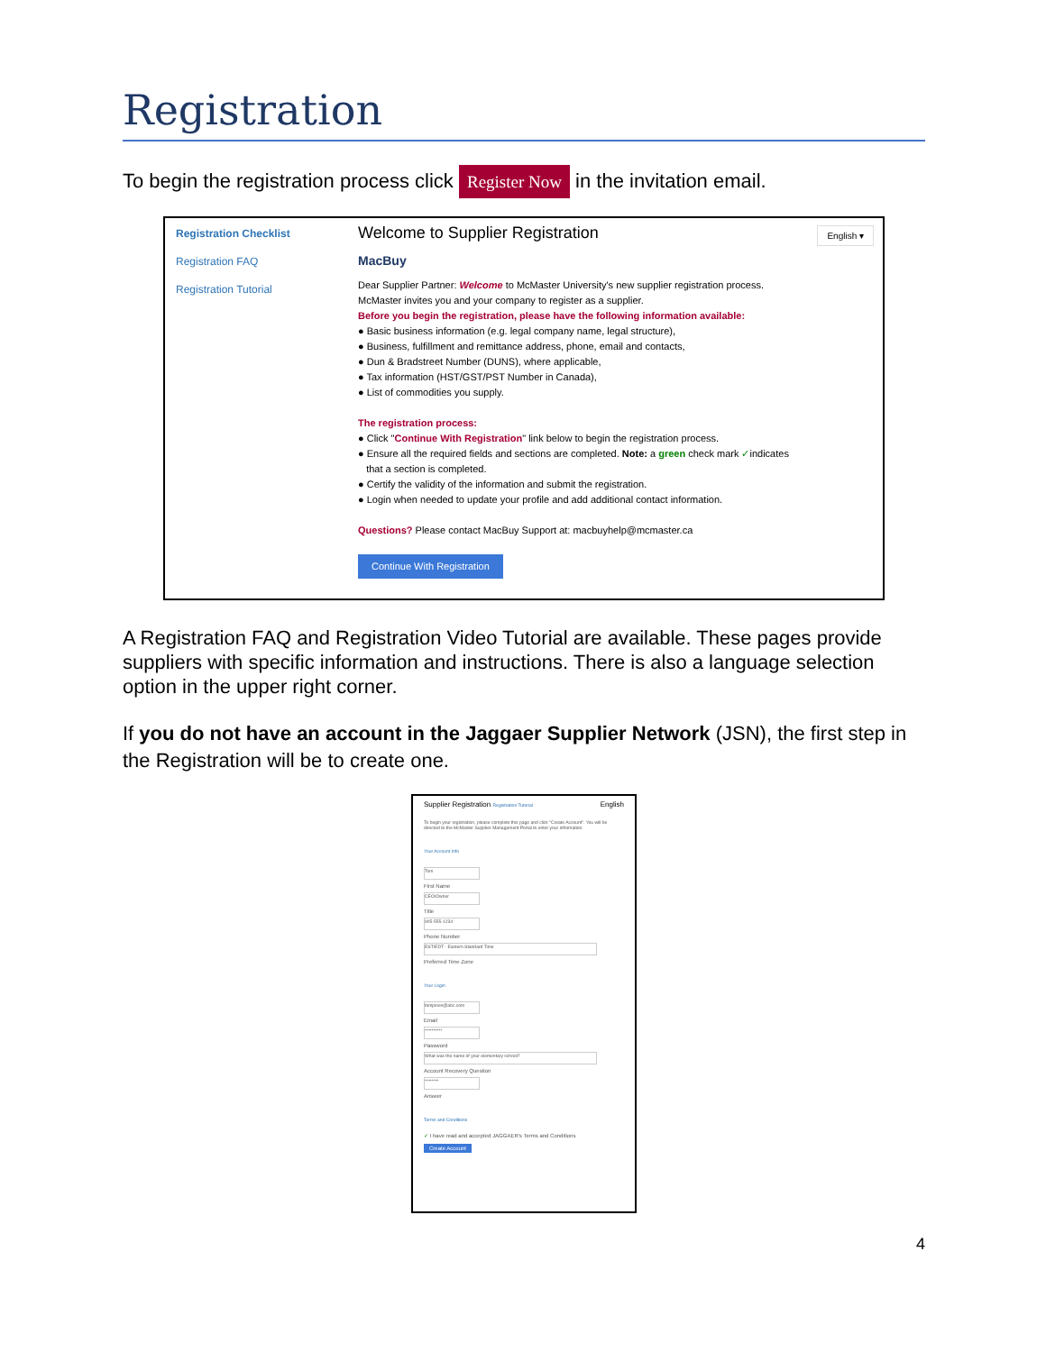Registration
To begin the registration process click Register Now in the invitation email.
Registration Checklist
Registration FAQ
Registration Tutorial
Welcome to Supplier Registration English ▾
MacBuy
Dear Supplier Partner: Welcome to McMaster University's new supplier registration process.
McMaster invites you and your company to register as a supplier.
Before you begin the registration, please have the following information available:
● Basic business information (e.g. legal company name, legal structure),
● Business, fulfillment and remittance address, phone, email and contacts,
● Dun & Bradstreet Number (DUNS), where applicable,
● Tax information (HST/GST/PST Number in Canada),
● List of commodities you supply.
The registration process:
● Click "Continue With Registration" link below to begin the registration process.
● Ensure all the required fields and sections are completed. Note: a green check mark ✓indicates
that a section is completed.
● Certify the validity of the information and submit the registration.
● Login when needed to update your profile and add additional contact information.
Questions? Please contact MacBuy Support at: macbuyhelp@mcmaster.ca
Continue With Registration
A Registration FAQ and Registration Video Tutorial are available. These pages provide suppliers with specific information and instructions. There is also a language selection option in the upper right corner.
If you do not have an account in the Jaggaer Supplier Network (JSN), the first step in the Registration will be to create one.
Supplier Registration Registration Tutorial English
To begin your registration, please complete this page and click "Create Account". You will be directed to the McMaster Supplier Management Portal to enter your information.
Your Account Info
Tom
First Name
CEO/Owner
Title
905-555-1234
Phone Number
EST/EDT - Eastern Standard Time
Preferred Time Zone
Your Login
tomjones@abc.com
Email
**********
Password
What was the name of your elementary school?
Account Recovery Question
********
Answer
Terms and Conditions
✓ I have read and accepted JAGGAER's Terms and Conditions
Create Account
4